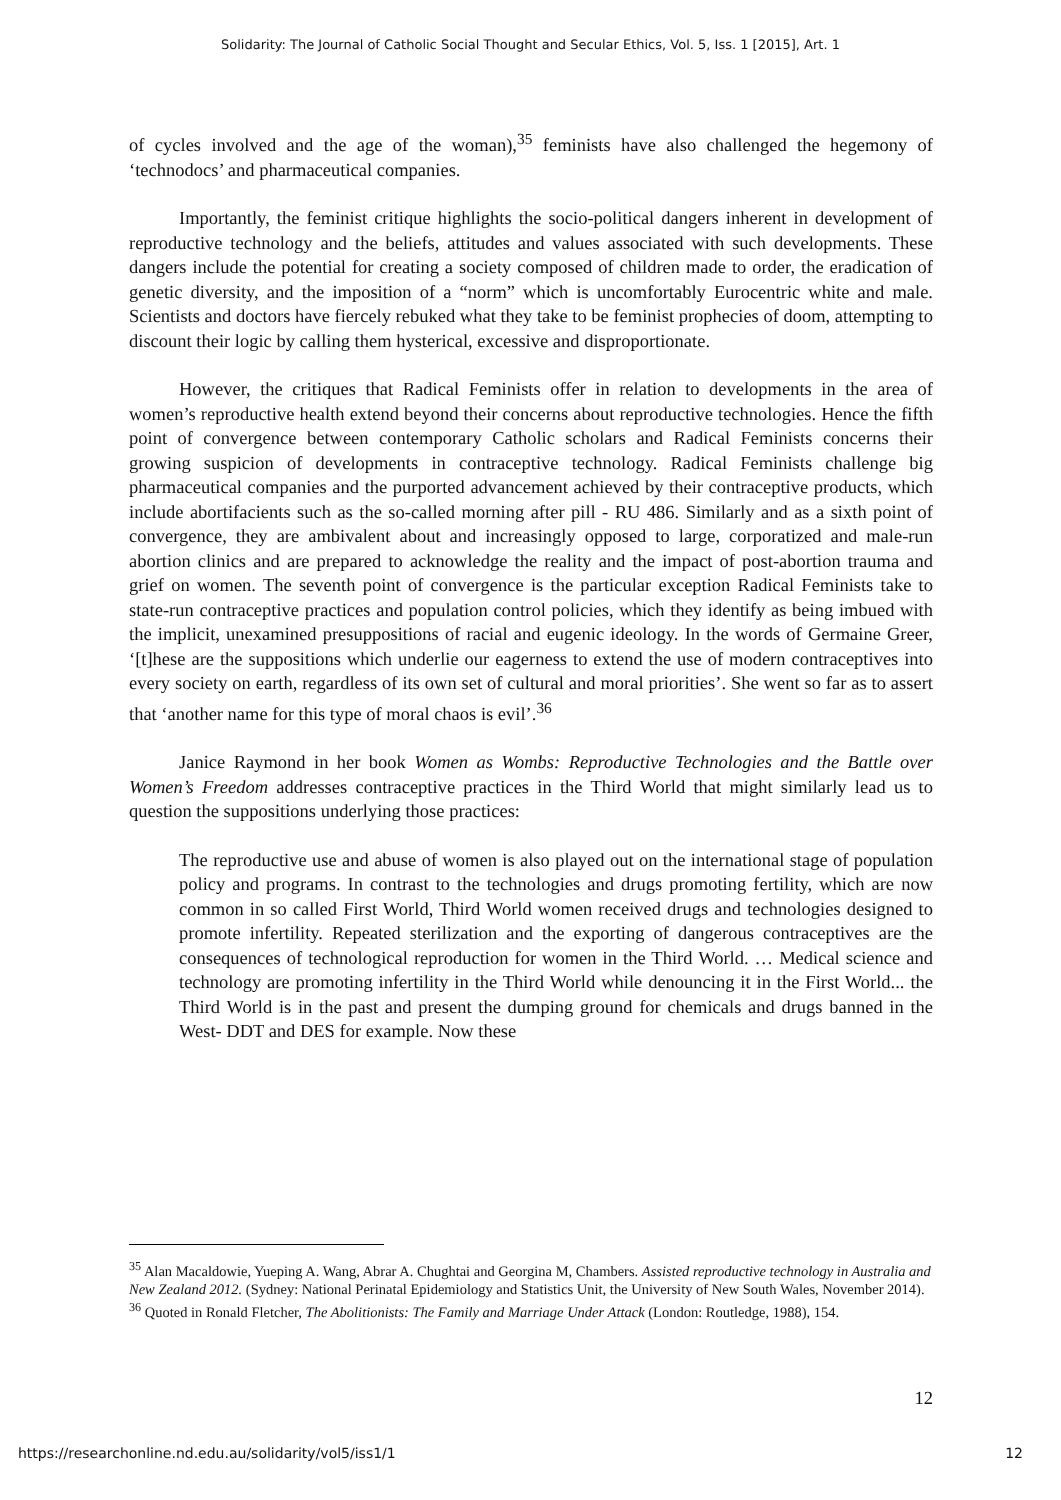Solidarity: The Journal of Catholic Social Thought and Secular Ethics, Vol. 5, Iss. 1 [2015], Art. 1
of cycles involved and the age of the woman),<sup>35</sup> feminists have also challenged the hegemony of ‘technodocs’ and pharmaceutical companies.
Importantly, the feminist critique highlights the socio-political dangers inherent in development of reproductive technology and the beliefs, attitudes and values associated with such developments. These dangers include the potential for creating a society composed of children made to order, the eradication of genetic diversity, and the imposition of a “norm” which is uncomfortably Eurocentric white and male. Scientists and doctors have fiercely rebuked what they take to be feminist prophecies of doom, attempting to discount their logic by calling them hysterical, excessive and disproportionate.
However, the critiques that Radical Feminists offer in relation to developments in the area of women’s reproductive health extend beyond their concerns about reproductive technologies. Hence the fifth point of convergence between contemporary Catholic scholars and Radical Feminists concerns their growing suspicion of developments in contraceptive technology. Radical Feminists challenge big pharmaceutical companies and the purported advancement achieved by their contraceptive products, which include abortifacients such as the so-called morning after pill - RU 486. Similarly and as a sixth point of convergence, they are ambivalent about and increasingly opposed to large, corporatized and male-run abortion clinics and are prepared to acknowledge the reality and the impact of post-abortion trauma and grief on women. The seventh point of convergence is the particular exception Radical Feminists take to state-run contraceptive practices and population control policies, which they identify as being imbued with the implicit, unexamined presuppositions of racial and eugenic ideology. In the words of Germaine Greer, ‘[t]hese are the suppositions which underlie our eagerness to extend the use of modern contraceptives into every society on earth, regardless of its own set of cultural and moral priorities’. She went so far as to assert that ‘another name for this type of moral chaos is evil’.<sup>36</sup>
Janice Raymond in her book Women as Wombs: Reproductive Technologies and the Battle over Women’s Freedom addresses contraceptive practices in the Third World that might similarly lead us to question the suppositions underlying those practices:
The reproductive use and abuse of women is also played out on the international stage of population policy and programs. In contrast to the technologies and drugs promoting fertility, which are now common in so called First World, Third World women received drugs and technologies designed to promote infertility. Repeated sterilization and the exporting of dangerous contraceptives are the consequences of technological reproduction for women in the Third World. … Medical science and technology are promoting infertility in the Third World while denouncing it in the First World... the Third World is in the past and present the dumping ground for chemicals and drugs banned in the West- DDT and DES for example. Now these
<sup>35</sup> Alan Macaldowie, Yueping A. Wang, Abrar A. Chughtai and Georgina M, Chambers. Assisted reproductive technology in Australia and New Zealand 2012. (Sydney: National Perinatal Epidemiology and Statistics Unit, the University of New South Wales, November 2014).
<sup>36</sup> Quoted in Ronald Fletcher, The Abolitionists: The Family and Marriage Under Attack (London: Routledge, 1988), 154.
12
https://researchonline.nd.edu.au/solidarity/vol5/iss1/1 12